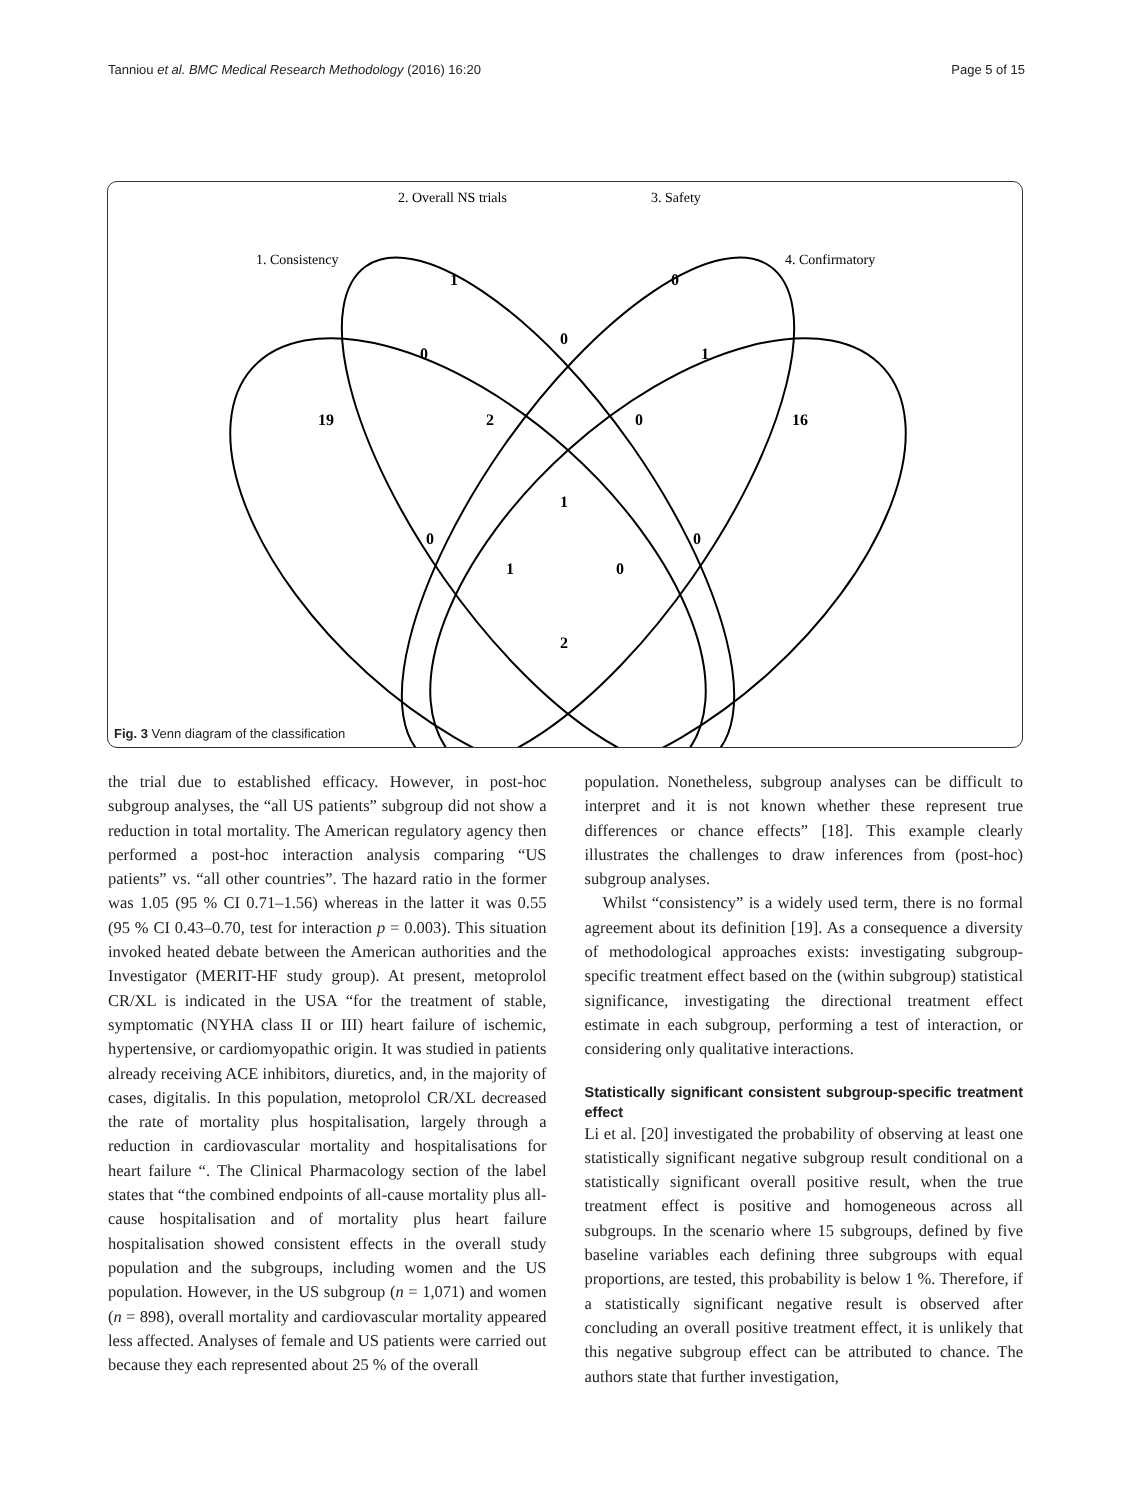Tanniou et al. BMC Medical Research Methodology (2016) 16:20 Page 5 of 15
2. Overall NS trials
3. Safety
1. Consistency
4. Confirmatory
1
0
0
0
1
19
2
0
16
1
0
0
1
0
2
Fig. 3 Venn diagram of the classification
the trial due to established efficacy. However, in post-hoc subgroup analyses, the “all US patients” subgroup did not show a reduction in total mortality. The American regulatory agency then performed a post-hoc interaction analysis comparing “US patients” vs. “all other countries”. The hazard ratio in the former was 1.05 (95 % CI 0.71–1.56) whereas in the latter it was 0.55 (95 % CI 0.43–0.70, test for interaction p = 0.003). This situation invoked heated debate between the American authorities and the Investigator (MERIT-HF study group). At present, metoprolol CR/XL is indicated in the USA “for the treatment of stable, symptomatic (NYHA class II or III) heart failure of ischemic, hypertensive, or cardiomyopathic origin. It was studied in patients already receiving ACE inhibitors, diuretics, and, in the majority of cases, digitalis. In this population, metoprolol CR/XL decreased the rate of mortality plus hospitalisation, largely through a reduction in cardiovascular mortality and hospitalisations for heart failure “. The Clinical Pharmacology section of the label states that “the combined endpoints of all-cause mortality plus all-cause hospitalisation and of mortality plus heart failure hospitalisation showed consistent effects in the overall study population and the subgroups, including women and the US population. However, in the US subgroup (n = 1,071) and women (n = 898), overall mortality and cardiovascular mortality appeared less affected. Analyses of female and US patients were carried out because they each represented about 25 % of the overall
population. Nonetheless, subgroup analyses can be difficult to interpret and it is not known whether these represent true differences or chance effects” [18]. This example clearly illustrates the challenges to draw inferences from (post-hoc) subgroup analyses.
Whilst “consistency” is a widely used term, there is no formal agreement about its definition [19]. As a consequence a diversity of methodological approaches exists: investigating subgroup-specific treatment effect based on the (within subgroup) statistical significance, investigating the directional treatment effect estimate in each subgroup, performing a test of interaction, or considering only qualitative interactions.
Statistically significant consistent subgroup-specific treatment effect
Li et al. [20] investigated the probability of observing at least one statistically significant negative subgroup result conditional on a statistically significant overall positive result, when the true treatment effect is positive and homogeneous across all subgroups. In the scenario where 15 subgroups, defined by five baseline variables each defining three subgroups with equal proportions, are tested, this probability is below 1 %. Therefore, if a statistically significant negative result is observed after concluding an overall positive treatment effect, it is unlikely that this negative subgroup effect can be attributed to chance. The authors state that further investigation,